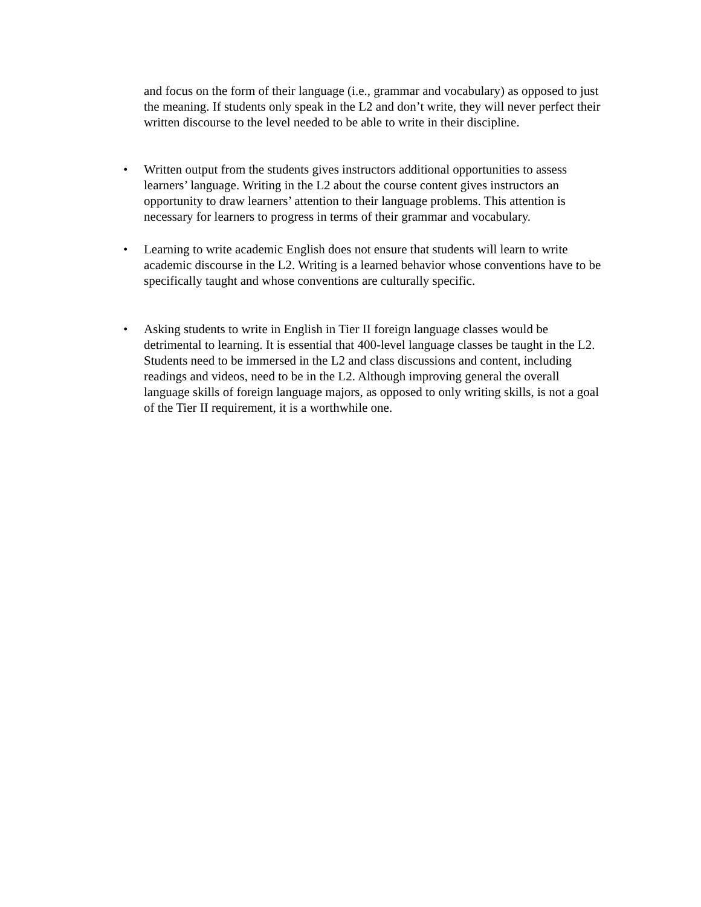and focus on the form of their language (i.e., grammar and vocabulary) as opposed to just the meaning. If students only speak in the L2 and don’t write, they will never perfect their written discourse to the level needed to be able to write in their discipline.
• Written output from the students gives instructors additional opportunities to assess learners’ language. Writing in the L2 about the course content gives instructors an opportunity to draw learners’ attention to their language problems. This attention is necessary for learners to progress in terms of their grammar and vocabulary.
• Learning to write academic English does not ensure that students will learn to write academic discourse in the L2. Writing is a learned behavior whose conventions have to be specifically taught and whose conventions are culturally specific.
• Asking students to write in English in Tier II foreign language classes would be detrimental to learning. It is essential that 400-level language classes be taught in the L2. Students need to be immersed in the L2 and class discussions and content, including readings and videos, need to be in the L2. Although improving general the overall language skills of foreign language majors, as opposed to only writing skills, is not a goal of the Tier II requirement, it is a worthwhile one.